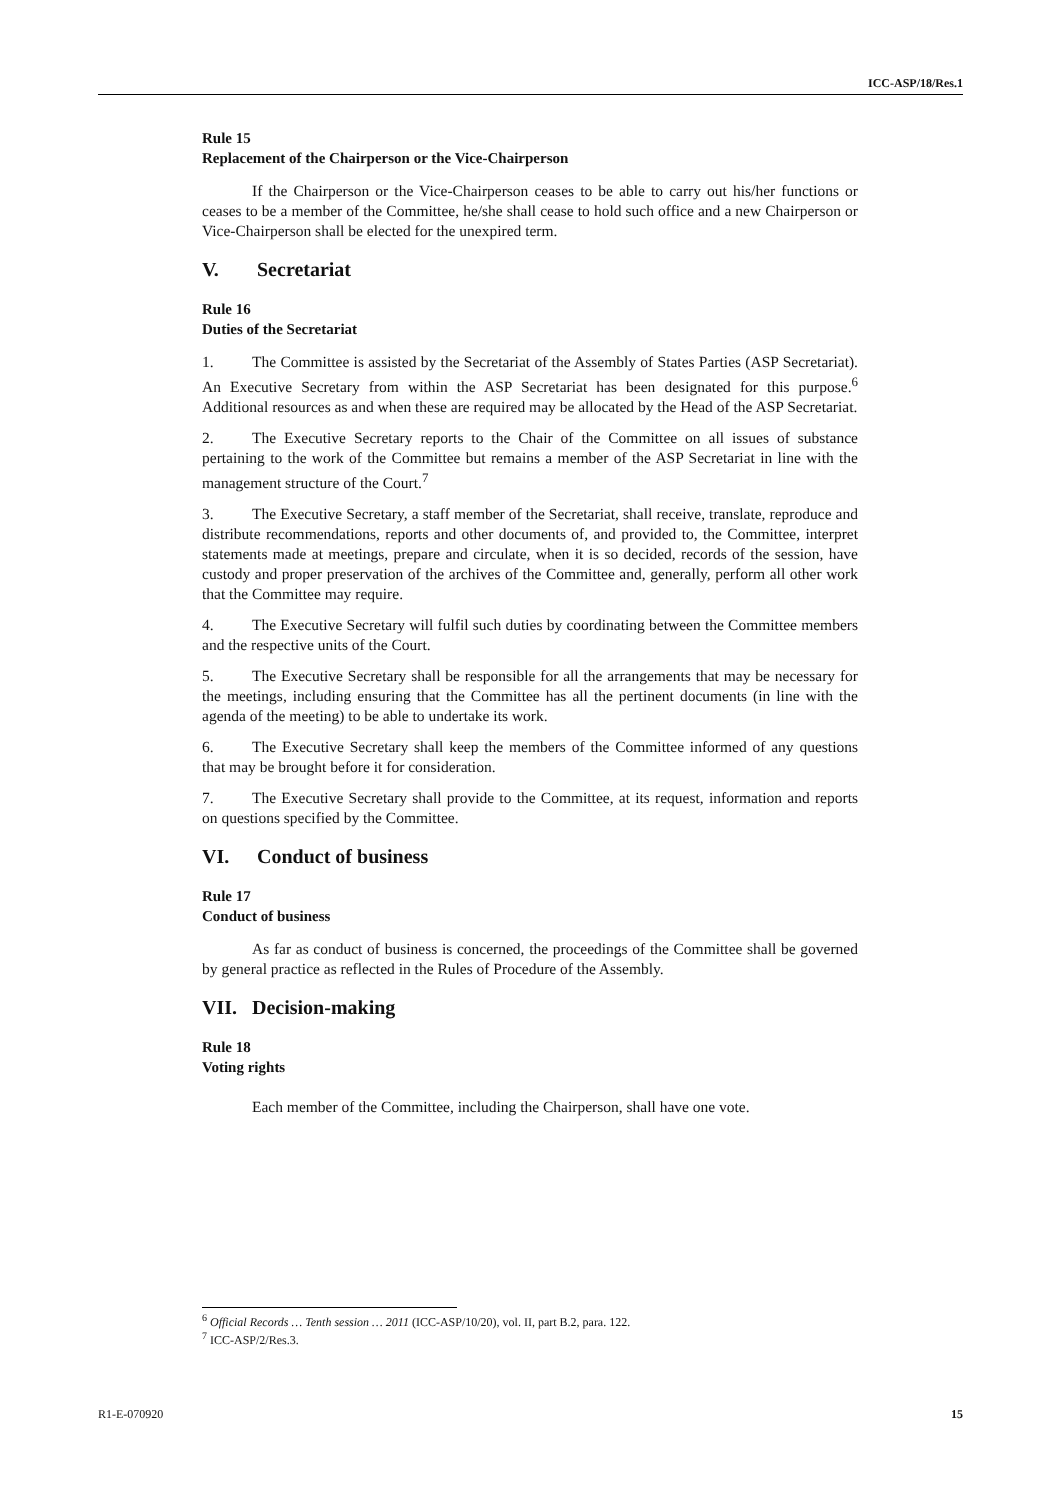ICC-ASP/18/Res.1
Rule 15
Replacement of the Chairperson or the Vice-Chairperson
If the Chairperson or the Vice-Chairperson ceases to be able to carry out his/her functions or ceases to be a member of the Committee, he/she shall cease to hold such office and a new Chairperson or Vice-Chairperson shall be elected for the unexpired term.
V. Secretariat
Rule 16
Duties of the Secretariat
1. The Committee is assisted by the Secretariat of the Assembly of States Parties (ASP Secretariat). An Executive Secretary from within the ASP Secretariat has been designated for this purpose.<sup>6</sup> Additional resources as and when these are required may be allocated by the Head of the ASP Secretariat.
2. The Executive Secretary reports to the Chair of the Committee on all issues of substance pertaining to the work of the Committee but remains a member of the ASP Secretariat in line with the management structure of the Court.<sup>7</sup>
3. The Executive Secretary, a staff member of the Secretariat, shall receive, translate, reproduce and distribute recommendations, reports and other documents of, and provided to, the Committee, interpret statements made at meetings, prepare and circulate, when it is so decided, records of the session, have custody and proper preservation of the archives of the Committee and, generally, perform all other work that the Committee may require.
4. The Executive Secretary will fulfil such duties by coordinating between the Committee members and the respective units of the Court.
5. The Executive Secretary shall be responsible for all the arrangements that may be necessary for the meetings, including ensuring that the Committee has all the pertinent documents (in line with the agenda of the meeting) to be able to undertake its work.
6. The Executive Secretary shall keep the members of the Committee informed of any questions that may be brought before it for consideration.
7. The Executive Secretary shall provide to the Committee, at its request, information and reports on questions specified by the Committee.
VI. Conduct of business
Rule 17
Conduct of business
As far as conduct of business is concerned, the proceedings of the Committee shall be governed by general practice as reflected in the Rules of Procedure of the Assembly.
VII. Decision-making
Rule 18
Voting rights
Each member of the Committee, including the Chairperson, shall have one vote.
<sup>6</sup> Official Records … Tenth session … 2011 (ICC-ASP/10/20), vol. II, part B.2, para. 122.
<sup>7</sup> ICC-ASP/2/Res.3.
R1-E-070920 15